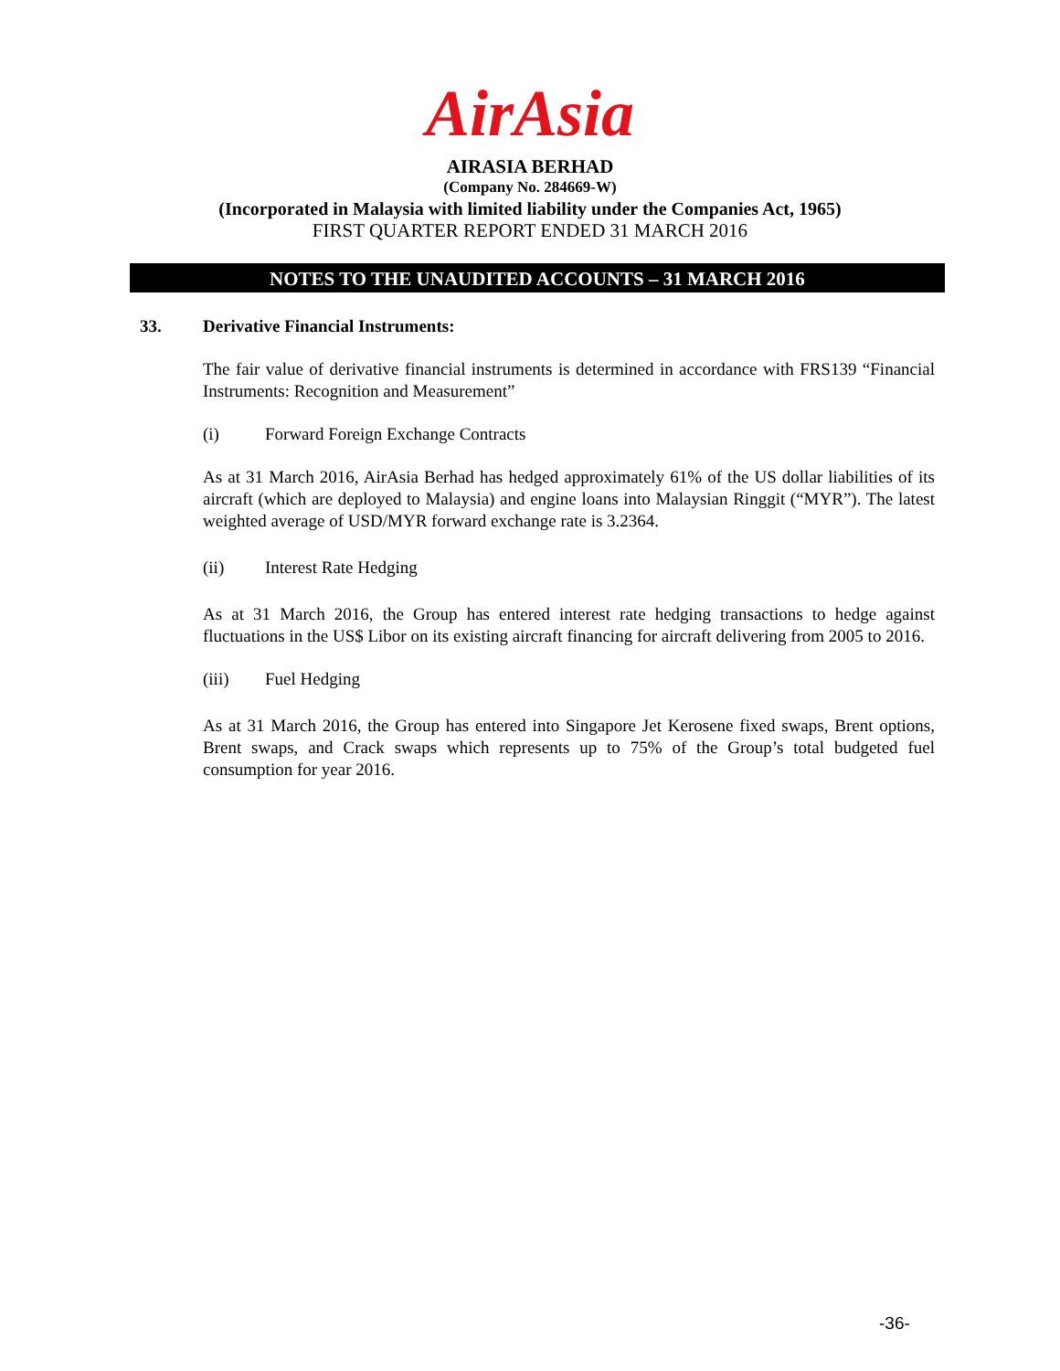AirAsia
AIRASIA BERHAD
(Company No. 284669-W)
(Incorporated in Malaysia with limited liability under the Companies Act, 1965)
FIRST QUARTER REPORT ENDED 31 MARCH 2016
NOTES TO THE UNAUDITED ACCOUNTS – 31 MARCH 2016
33. Derivative Financial Instruments:
The fair value of derivative financial instruments is determined in accordance with FRS139 “Financial Instruments: Recognition and Measurement”
(i) Forward Foreign Exchange Contracts
As at 31 March 2016, AirAsia Berhad has hedged approximately 61% of the US dollar liabilities of its aircraft (which are deployed to Malaysia) and engine loans into Malaysian Ringgit (“MYR”). The latest weighted average of USD/MYR forward exchange rate is 3.2364.
(ii) Interest Rate Hedging
As at 31 March 2016, the Group has entered interest rate hedging transactions to hedge against fluctuations in the US$ Libor on its existing aircraft financing for aircraft delivering from 2005 to 2016.
(iii) Fuel Hedging
As at 31 March 2016, the Group has entered into Singapore Jet Kerosene fixed swaps, Brent options, Brent swaps, and Crack swaps which represents up to 75% of the Group’s total budgeted fuel consumption for year 2016.
-36-